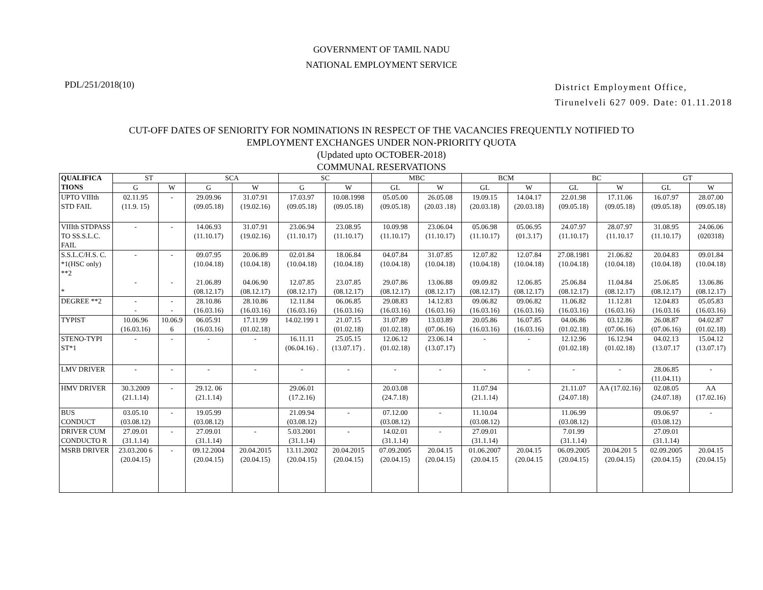GOVERNMENT OF TAMIL NADU
NATIONAL EMPLOYMENT SERVICE
PDL/251/2018(10)
District Employment Office,
Tirunelveli 627 009. Date: 01.11.2018
CUT-OFF DATES OF SENIORITY FOR NOMINATIONS IN RESPECT OF THE VACANCIES FREQUENTLY NOTIFIED TO
EMPLOYMENT EXCHANGES UNDER NON-PRIORITY QUOTA
(Updated upto OCTOBER-2018)
COMMUNAL RESERVATIONS
| QUALIFICA TIONS | ST | | SCA | | SC | | MBC | | BCM | | BC | | GT | |
| --- | --- | --- | --- | --- | --- | --- | --- | --- | --- | --- | --- | --- | --- | --- |
| | G | W | G | W | G | W | GL | W | GL | W | GL | W | GL | W |
| UPTO VIIIth STD FAIL | 02.11.95 (11.9. 15) | - | 29.09.96 (09.05.18) | 31.07.91 (19.02.16) | 17.03.97 (09.05.18) | 10.08.1998 (09.05.18) | 05.05.00 (09.05.18) | 26.05.08 (20.03 .18) | 19.09.15 (20.03.18) | 14.04.17 (20.03.18) | 22.01.98 (09.05.18) | 17.11.06 (09.05.18) | 16.07.97 (09.05.18) | 28.07.00 (09.05.18) |
| VIIIth STDPASS TO SS.S.L.C. FAIL | - | - | 14.06.93 (11.10.17) | 31.07.91 (19.02.16) | 23.06.94 (11.10.17) | 23.08.95 (11.10.17) | 10.09.98 (11.10.17) | 23.06.04 (11.10.17) | 05.06.98 (11.10.17) | 05.06.95 (01.3.17) | 24.07.97 (11.10.17) | 28.07.97 (11.10.17 | 31.08.95 (11.10.17) | 24.06.06 (020318) |
| S.S.L.C/H.S. C. *1(HSC only) **2 * | - - | - - | 09.07.95 (10.04.18) 21.06.89 (08.12.17) | 20.06.89 (10.04.18) 04.06.90 (08.12.17) | 02.01.84 (10.04.18) 12.07.85 (08.12.17) | 18.06.84 (10.04.18) 23.07.85 (08.12.17) | 04.07.84 (10.04.18) 29.07.86 (08.12.17) | 31.07.85 (10.04.18) 13.06.88 (08.12.17) | 12.07.82 (10.04.18) 09.09.82 (08.12.17) | 12.07.84 (10.04.18) 12.06.85 (08.12.17) | 27.08.1981 (10.04.18) 25.06.84 (08.12.17) | 21.06.82 (10.04.18) 11.04.84 (08.12.17) | 20.04.83 (10.04.18) 25.06.85 (08.12.17) | 09.01.84 (10.04.18) 13.06.86 (08.12.17) |
| DEGREE **2 | - - | - - | 28.10.86 (16.03.16) | 28.10.86 (16.03.16) | 12.11.84 (16.03.16) | 06.06.85 (16.03.16) | 29.08.83 (16.03.16) | 14.12.83 (16.03.16) | 09.06.82 (16.03.16) | 09.06.82 (16.03.16) | 11.06.82 (16.03.16) | 11.12.81 (16.03.16) | 12.04.83 (16.03.16 | 05.05.83 (16.03.16) |
| TYPIST | 10.06.96 (16.03.16) | 10.06.9 6 | 06.05.91 (16.03.16) | 17.11.99 (01.02.18) | 14.02.199 1 | 21.07.15 (01.02.18) | 31.07.89 (01.02.18) | 13.03.89 (07.06.16) | 20.05.86 (16.03.16) | 16.07.85 (16.03.16) | 04.06.86 (01.02.18) | 03.12.86 (07.06.16) | 26.08.87 (07.06.16) | 04.02.87 (01.02.18) |
| STENO-TYPI ST*1 | - | - | - | - | 16.11.11 (06.04.16) . | 25.05.15 (13.07.17) . | 12.06.12 (01.02.18) | 23.06.14 (13.07.17) | - | - | 12.12.96 (01.02.18) | 16.12.94 (01.02.18) | 04.02.13 (13.07.17 | 15.04.12 (13.07.17) |
| LMV DRIVER | - | - | - | - | - | - | - | - | - | - | - | - | 28.06.85 (11.04.11) | - |
| HMV DRIVER | 30.3.2009 (21.1.14) | - | 29.12. 06 (21.1.14) | | 29.06.01 (17.2.16) | | 20.03.08 (24.7.18) | | 11.07.94 (21.1.14) | | 21.11.07 (24.07.18) | AA (17.02.16) | 02.08.05 (24.07.18) | AA (17.02.16) |
| BUS CONDUCT | 03.05.10 (03.08.12) | - | 19.05.99 (03.08.12) | | 21.09.94 (03.08.12) | - | 07.12.00 (03.08.12) | - | 11.10.04 (03.08.12) | | 11.06.99 (03.08.12) | | 09.06.97 (03.08.12) | - |
| DRIVER CUM CONDUCTO R | 27.09.01 (31.1.14) | - | 27.09.01 (31.1.14) | - | 5.03.2001 (31.1.14) | - | 14.02.01 (31.1.14) | - | 27.09.01 (31.1.14) | | 7.01.99 (31.1.14) | | 27.09.01 (31.1.14) | |
| MSRB DRIVER | 23.03.200 6 (20.04.15) | - | 09.12.2004 (20.04.15) | 20.04.2015 (20.04.15) | 13.11.2002 (20.04.15) | 20.04.2015 (20.04.15) | 07.09.2005 (20.04.15) | 20.04.15 (20.04.15) | 01.06.2007 (20.04.15 | 20.04.15 (20.04.15 | 06.09.2005 (20.04.15) | 20.04.201 5 (20.04.15) | 02.09.2005 (20.04.15) | 20.04.15 (20.04.15) |